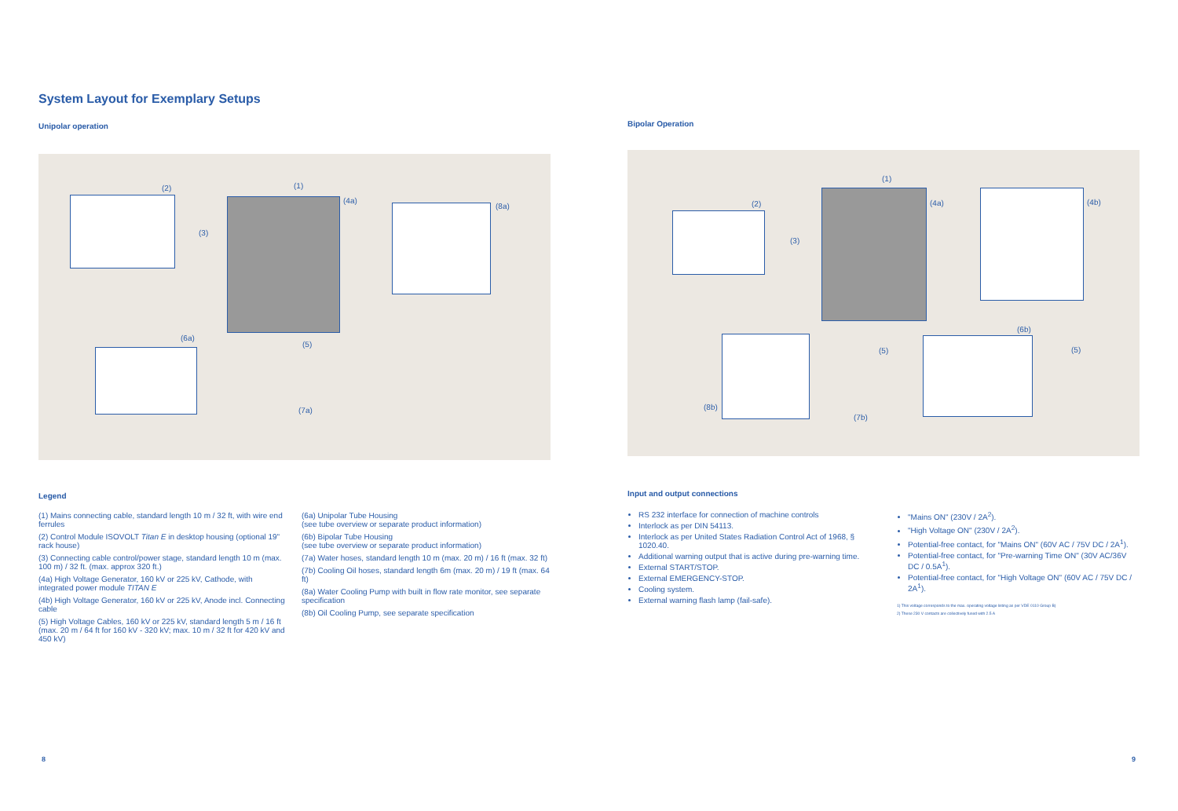System Layout for Exemplary Setups
Unipolar operation
(2) (1)
(4a)
(8a)
(3)
(6a)
(5)
(7a)
Legend
(1) Mains connecting cable, standard length 10 m / 32 ft, with wire end ferrules
(2) Control Module ISOVOLT Titan E in desktop housing (optional 19" rack house)
(3) Connecting cable control/power stage, standard length 10 m (max. 100 m) / 32 ft. (max. approx 320 ft.)
(4a) High Voltage Generator, 160 kV or 225 kV, Cathode, with integrated power module TITAN E
(4b) High Voltage Generator, 160 kV or 225 kV, Anode incl. Connecting cable
(5) High Voltage Cables, 160 kV or 225 kV, standard length 5 m / 16 ft (max. 20 m / 64 ft for 160 kV - 320 kV; max. 10 m / 32 ft for 420 kV and 450 kV)
(6a) Unipolar Tube Housing
(see tube overview or separate product information)
(6b) Bipolar Tube Housing
(see tube overview or separate product information)
(7a) Water hoses, standard length 10 m (max. 20 m) / 16 ft (max. 32 ft)
(7b) Cooling Oil hoses, standard length 6m (max. 20 m) / 19 ft (max. 64 ft)
(8a) Water Cooling Pump with built in flow rate monitor, see separate specification
(8b) Oil Cooling Pump, see separate specification
Bipolar Operation
(2)
(1)
(4a) (4b)
(3)
(6b)
(5) (5)
(8b)
(7b)
Input and output connections
RS 232 interface for connection of machine controls
Interlock as per DIN 54113.
Interlock as per United States Radiation Control Act of 1968, § 1020.40.
Additional warning output that is active during pre-warning time.
External START/STOP.
External EMERGENCY-STOP.
Cooling system.
External warning flash lamp (fail-safe).
"Mains ON" (230V / 2A<sup>2</sup>).
"High Voltage ON" (230V / 2A<sup>2</sup>).
Potential-free contact, for "Mains ON" (60V AC / 75V DC / 2A<sup>1</sup>).
Potential-free contact, for "Pre-warning Time ON" (30V AC/36V DC / 0.5A<sup>1</sup>).
Potential-free contact, for "High Voltage ON" (60V AC / 75V DC / 2A<sup>1</sup>).
1) This voltage corresponds to the max. operating voltage listing as per VDE 0110 Group B)
2) These 230 V contacts are collectively fused with 2.5 A
8 9